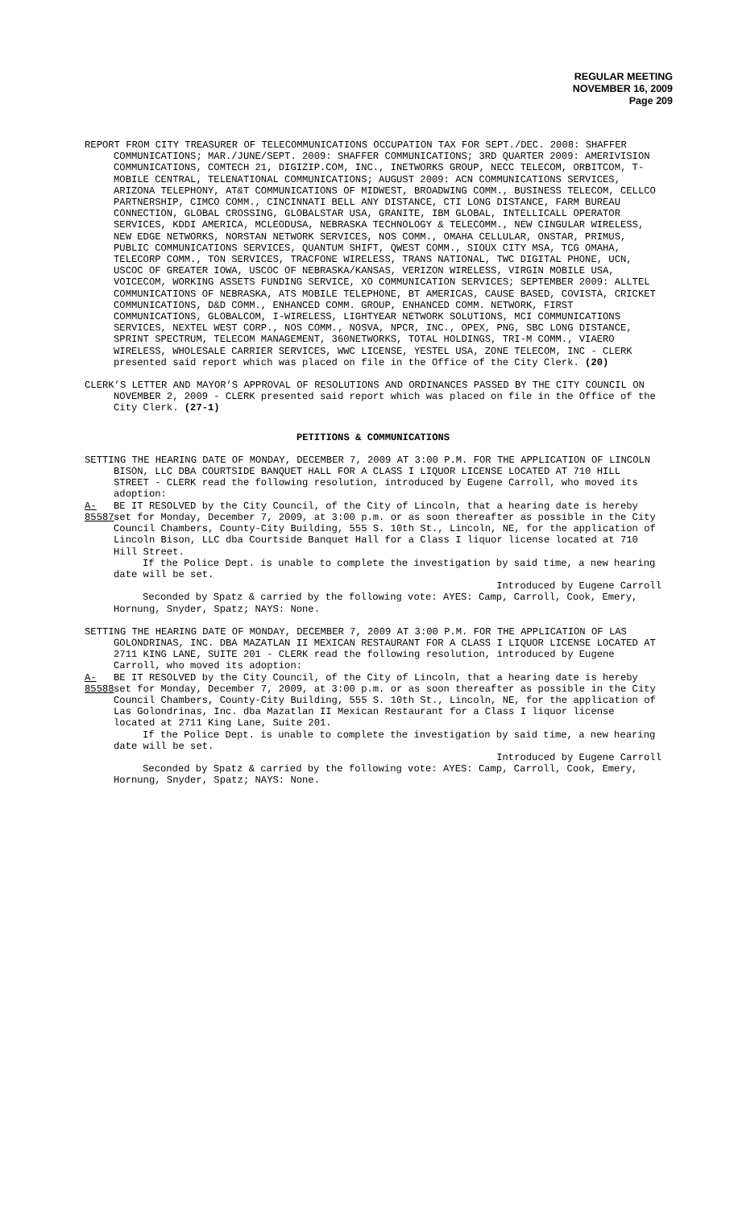REGULAR MEETING
NOVEMBER 16, 2009
Page 209
REPORT FROM CITY TREASURER OF TELECOMMUNICATIONS OCCUPATION TAX FOR SEPT./DEC. 2008: SHAFFER COMMUNICATIONS; MAR./JUNE/SEPT. 2009: SHAFFER COMMUNICATIONS; 3RD QUARTER 2009: AMERIVISION COMMUNICATIONS, COMTECH 21, DIGIZIP.COM, INC., INETWORKS GROUP, NECC TELECOM, ORBITCOM, T-MOBILE CENTRAL, TELENATIONAL COMMUNICATIONS; AUGUST 2009: ACN COMMUNICATIONS SERVICES, ARIZONA TELEPHONY, AT&T COMMUNICATIONS OF MIDWEST, BROADWING COMM., BUSINESS TELECOM, CELLCO PARTNERSHIP, CIMCO COMM., CINCINNATI BELL ANY DISTANCE, CTI LONG DISTANCE, FARM BUREAU CONNECTION, GLOBAL CROSSING, GLOBALSTAR USA, GRANITE, IBM GLOBAL, INTELLICALL OPERATOR SERVICES, KDDI AMERICA, MCLEODUSA, NEBRASKA TECHNOLOGY & TELECOMM., NEW CINGULAR WIRELESS, NEW EDGE NETWORKS, NORSTAN NETWORK SERVICES, NOS COMM., OMAHA CELLULAR, ONSTAR, PRIMUS, PUBLIC COMMUNICATIONS SERVICES, QUANTUM SHIFT, QWEST COMM., SIOUX CITY MSA, TCG OMAHA, TELECORP COMM., TON SERVICES, TRACFONE WIRELESS, TRANS NATIONAL, TWC DIGITAL PHONE, UCN, USCOC OF GREATER IOWA, USCOC OF NEBRASKA/KANSAS, VERIZON WIRELESS, VIRGIN MOBILE USA, VOICECOM, WORKING ASSETS FUNDING SERVICE, XO COMMUNICATION SERVICES; SEPTEMBER 2009: ALLTEL COMMUNICATIONS OF NEBRASKA, ATS MOBILE TELEPHONE, BT AMERICAS, CAUSE BASED, COVISTA, CRICKET COMMUNICATIONS, D&D COMM., ENHANCED COMM. GROUP, ENHANCED COMM. NETWORK, FIRST COMMUNICATIONS, GLOBALCOM, I-WIRELESS, LIGHTYEAR NETWORK SOLUTIONS, MCI COMMUNICATIONS SERVICES, NEXTEL WEST CORP., NOS COMM., NOSVA, NPCR, INC., OPEX, PNG, SBC LONG DISTANCE, SPRINT SPECTRUM, TELECOM MANAGEMENT, 360NETWORKS, TOTAL HOLDINGS, TRI-M COMM., VIAERO WIRELESS, WHOLESALE CARRIER SERVICES, WWC LICENSE, YESTEL USA, ZONE TELECOM, INC - CLERK presented said report which was placed on file in the Office of the City Clerk. (20)
CLERK’S LETTER AND MAYOR’S APPROVAL OF RESOLUTIONS AND ORDINANCES PASSED BY THE CITY COUNCIL ON NOVEMBER 2, 2009 - CLERK presented said report which was placed on file in the Office of the City Clerk. (27-1)
PETITIONS & COMMUNICATIONS
SETTING THE HEARING DATE OF MONDAY, DECEMBER 7, 2009 AT 3:00 P.M. FOR THE APPLICATION OF LINCOLN BISON, LLC DBA COURTSIDE BANQUET HALL FOR A CLASS I LIQUOR LICENSE LOCATED AT 710 HILL STREET - CLERK read the following resolution, introduced by Eugene Carroll, who moved its adoption:
A-85587
BE IT RESOLVED by the City Council, of the City of Lincoln, that a hearing date is hereby set for Monday, December 7, 2009, at 3:00 p.m. or as soon thereafter as possible in the City Council Chambers, County-City Building, 555 S. 10th St., Lincoln, NE, for the application of Lincoln Bison, LLC dba Courtside Banquet Hall for a Class I liquor license located at 710 Hill Street.
If the Police Dept. is unable to complete the investigation by said time, a new hearing date will be set.
Introduced by Eugene Carroll
Seconded by Spatz & carried by the following vote: AYES: Camp, Carroll, Cook, Emery, Hornung, Snyder, Spatz; NAYS: None.
SETTING THE HEARING DATE OF MONDAY, DECEMBER 7, 2009 AT 3:00 P.M. FOR THE APPLICATION OF LAS GOLONDRINAS, INC. DBA MAZATLAN II MEXICAN RESTAURANT FOR A CLASS I LIQUOR LICENSE LOCATED AT 2711 KING LANE, SUITE 201 - CLERK read the following resolution, introduced by Eugene Carroll, who moved its adoption:
A-85588
BE IT RESOLVED by the City Council, of the City of Lincoln, that a hearing date is hereby set for Monday, December 7, 2009, at 3:00 p.m. or as soon thereafter as possible in the City Council Chambers, County-City Building, 555 S. 10th St., Lincoln, NE, for the application of Las Golondrinas, Inc. dba Mazatlan II Mexican Restaurant for a Class I liquor license located at 2711 King Lane, Suite 201.
If the Police Dept. is unable to complete the investigation by said time, a new hearing date will be set.
Introduced by Eugene Carroll
Seconded by Spatz & carried by the following vote: AYES: Camp, Carroll, Cook, Emery, Hornung, Snyder, Spatz; NAYS: None.